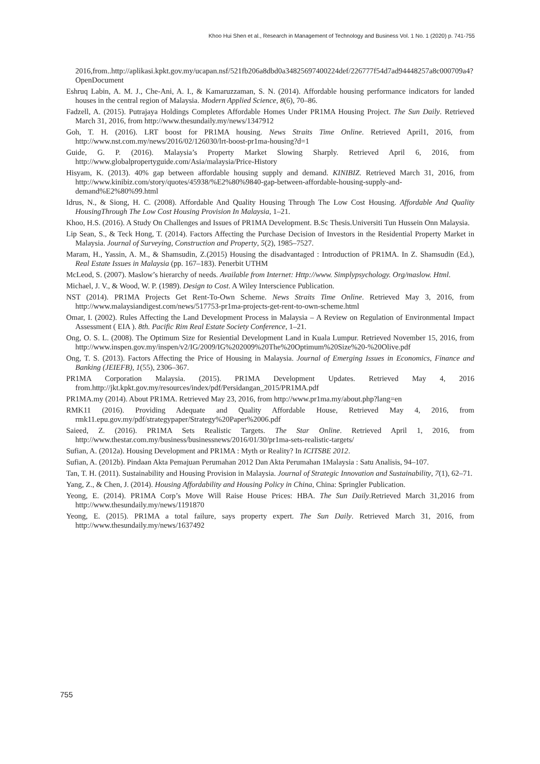Khoo Hui Shen et al., Research in Management of Technology and Business Vol. 1 No. 1 (2020) p. 741-755
2016,from..http://aplikasi.kpkt.gov.my/ucapan.nsf/521fb206a8dbd0a34825697400224def/226777f54d7ad94448257a8c000709a4?OpenDocument
Eshruq Labin, A. M. J., Che-Ani, A. I., & Kamaruzzaman, S. N. (2014). Affordable housing performance indicators for landed houses in the central region of Malaysia. Modern Applied Science, 8(6), 70–86.
Fadzell, A. (2015). Putrajaya Holdings Completes Affordable Homes Under PR1MA Housing Project. The Sun Daily. Retrieved March 31, 2016, from http://www.thesundaily.my/news/1347912
Goh, T. H. (2016). LRT boost for PR1MA housing. News Straits Time Online. Retrieved April1, 2016, from http://www.nst.com.my/news/2016/02/126030/lrt-boost-pr1ma-housing?d=1
Guide, G. P. (2016). Malaysia’s Property Market Slowing Sharply. Retrieved April 6, 2016, from http://www.globalpropertyguide.com/Asia/malaysia/Price-History
Hisyam, K. (2013). 40% gap between affordable housing supply and demand. KINIBIZ. Retrieved March 31, 2016, from http://www.kinibiz.com/story/quotes/45938/%E2%80%9840-gap-between-affordable-housing-supply-and-demand%E2%80%99.html
Idrus, N., & Siong, H. C. (2008). Affordable And Quality Housing Through The Low Cost Housing. Affordable And Quality HousingThrough The Low Cost Housing Provision In Malaysia, 1–21.
Khoo, H.S. (2016). A Study On Challenges and Issues of PR1MA Development. B.Sc Thesis.Universiti Tun Hussein Onn Malaysia.
Lip Sean, S., & Teck Hong, T. (2014). Factors Affecting the Purchase Decision of Investors in the Residential Property Market in Malaysia. Journal of Surveying, Construction and Property, 5(2), 1985–7527.
Maram, H., Yassin, A. M., & Shamsudin, Z.(2015) Housing the disadvantaged : Introduction of PR1MA. In Z. Shamsudin (Ed.), Real Estate Issues in Malaysia (pp. 167–183). Penerbit UTHM
McLeod, S. (2007). Maslow’s hierarchy of needs. Available from Internet: Http://www. Simplypsychology. Org/maslow. Html.
Michael, J. V., & Wood, W. P. (1989). Design to Cost. A Wiley Interscience Publication.
NST (2014). PR1MA Projects Get Rent-To-Own Scheme. News Straits Time Online. Retrieved May 3, 2016, from http://www.malaysiandigest.com/news/517753-pr1ma-projects-get-rent-to-own-scheme.html
Omar, I. (2002). Rules Affecting the Land Development Process in Malaysia – A Review on Regulation of Environmental Impact Assessment ( EIA ). 8th. Pacific Rim Real Estate Society Conference, 1–21.
Ong, O. S. L. (2008). The Optimum Size for Resiential Development Land in Kuala Lumpur. Retrieved November 15, 2016, from http://www.inspen.gov.my/inspen/v2/IG/2009/IG%202009%20The%20Optimum%20Size%20-%20Olive.pdf
Ong, T. S. (2013). Factors Affecting the Price of Housing in Malaysia. Journal of Emerging Issues in Economics, Finance and Banking (JEIEFB), 1(55), 2306–367.
PR1MA Corporation Malaysia. (2015). PR1MA Development Updates. Retrieved May 4, 2016 from.http://jkt.kpkt.gov.my/resources/index/pdf/Persidangan_2015/PR1MA.pdf
PR1MA.my (2014). About PR1MA. Retrieved May 23, 2016, from http://www.pr1ma.my/about.php?lang=en
RMK11 (2016). Providing Adequate and Quality Affordable House, Retrieved May 4, 2016, from rmk11.epu.gov.my/pdf/strategypaper/Strategy%20Paper%2006.pdf
Saieed, Z. (2016). PR1MA Sets Realistic Targets. The Star Online. Retrieved April 1, 2016, from http://www.thestar.com.my/business/businessnews/2016/01/30/pr1ma-sets-realistic-targets/
Sufian, A. (2012a). Housing Development and PR1MA : Myth or Reality? In ICITSBE 2012.
Sufian, A. (2012b). Pindaan Akta Pemajuan Perumahan 2012 Dan Akta Perumahan 1Malaysia : Satu Analisis, 94–107.
Tan, T. H. (2011). Sustainability and Housing Provision in Malaysia. Journal of Strategic Innovation and Sustainability, 7(1), 62–71.
Yang, Z., & Chen, J. (2014). Housing Affordability and Housing Policy in China, China: Springler Publication.
Yeong, E. (2014). PR1MA Corp’s Move Will Raise House Prices: HBA. The Sun Daily.Retrieved March 31,2016 from http://www.thesundaily.my/news/1191870
Yeong, E. (2015). PR1MA a total failure, says property expert. The Sun Daily. Retrieved March 31, 2016, from http://www.thesundaily.my/news/1637492
755